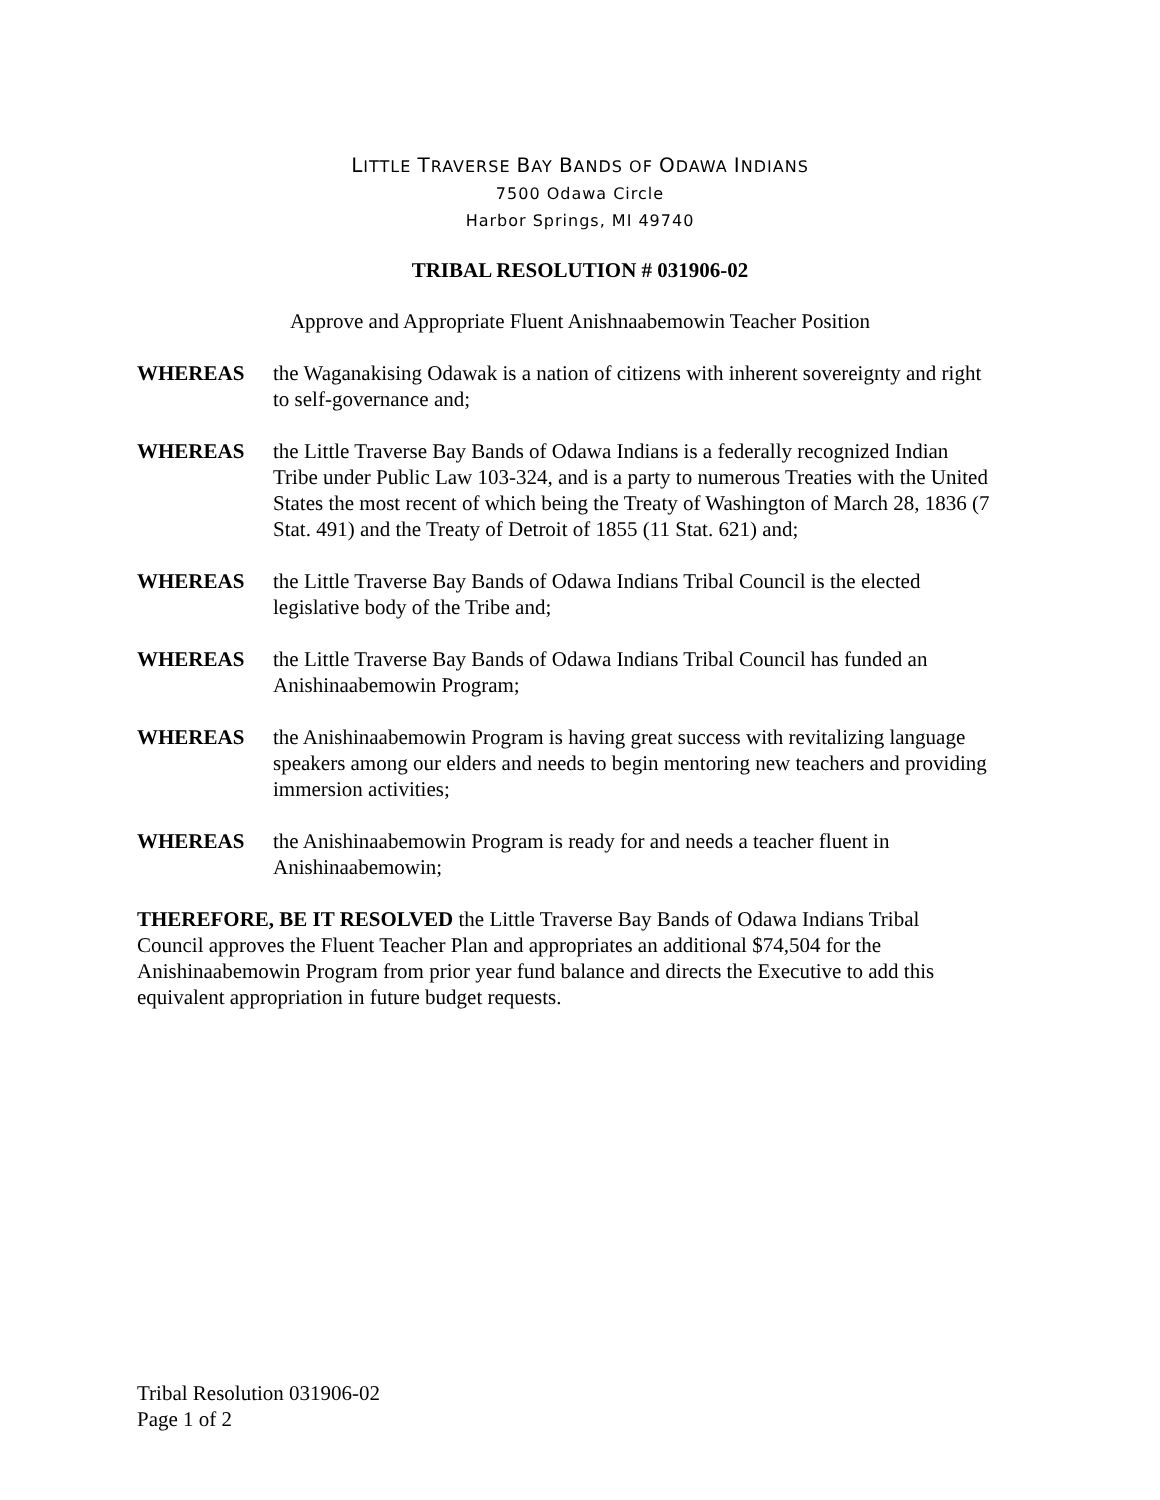LITTLE TRAVERSE BAY BANDS OF ODAWA INDIANS
7500 Odawa Circle
Harbor Springs, MI 49740
TRIBAL RESOLUTION # 031906-02
Approve and Appropriate Fluent Anishnaabemowin Teacher Position
WHEREAS the Waganakising Odawak is a nation of citizens with inherent sovereignty and right to self-governance and;
WHEREAS the Little Traverse Bay Bands of Odawa Indians is a federally recognized Indian Tribe under Public Law 103-324, and is a party to numerous Treaties with the United States the most recent of which being the Treaty of Washington of March 28, 1836 (7 Stat. 491) and the Treaty of Detroit of 1855 (11 Stat. 621) and;
WHEREAS the Little Traverse Bay Bands of Odawa Indians Tribal Council is the elected legislative body of the Tribe and;
WHEREAS the Little Traverse Bay Bands of Odawa Indians Tribal Council has funded an Anishinaabemowin Program;
WHEREAS the Anishinaabemowin Program is having great success with revitalizing language speakers among our elders and needs to begin mentoring new teachers and providing immersion activities;
WHEREAS the Anishinaabemowin Program is ready for and needs a teacher fluent in Anishinaabemowin;
THEREFORE, BE IT RESOLVED the Little Traverse Bay Bands of Odawa Indians Tribal Council approves the Fluent Teacher Plan and appropriates an additional $74,504 for the Anishinaabemowin Program from prior year fund balance and directs the Executive to add this equivalent appropriation in future budget requests.
Tribal Resolution 031906-02
Page 1 of 2